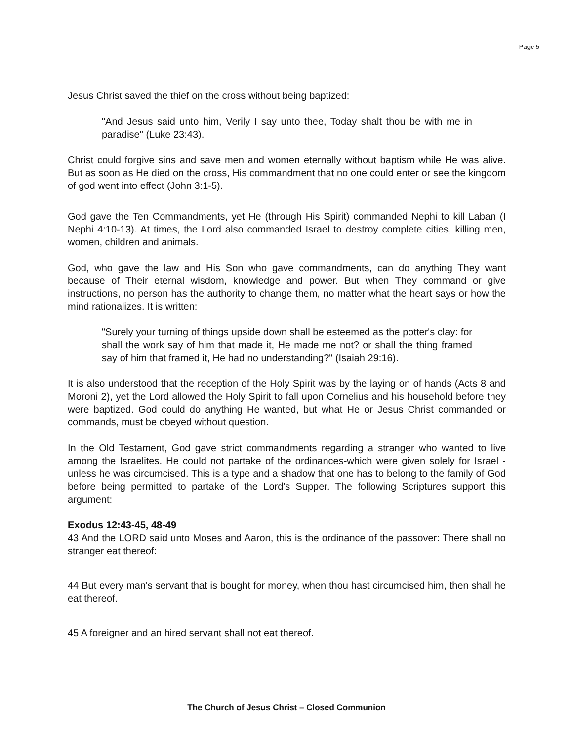Page 5
Jesus Christ saved the thief on the cross without being baptized:
"And Jesus said unto him, Verily I say unto thee, Today shalt thou be with me in paradise" (Luke 23:43).
Christ could forgive sins and save men and women eternally without baptism while He was alive. But as soon as He died on the cross, His commandment that no one could enter or see the kingdom of god went into effect (John 3:1-5).
God gave the Ten Commandments, yet He (through His Spirit) commanded Nephi to kill Laban (I Nephi 4:10-13). At times, the Lord also commanded Israel to destroy complete cities, killing men, women, children and animals.
God, who gave the law and His Son who gave commandments, can do anything They want because of Their eternal wisdom, knowledge and power. But when They command or give instructions, no person has the authority to change them, no matter what the heart says or how the mind rationalizes. It is written:
"Surely your turning of things upside down shall be esteemed as the potter's clay: for shall the work say of him that made it, He made me not? or shall the thing framed say of him that framed it, He had no understanding?" (Isaiah 29:16).
It is also understood that the reception of the Holy Spirit was by the laying on of hands (Acts 8 and Moroni 2), yet the Lord allowed the Holy Spirit to fall upon Cornelius and his household before they were baptized. God could do anything He wanted, but what He or Jesus Christ commanded or commands, must be obeyed without question.
In the Old Testament, God gave strict commandments regarding a stranger who wanted to live among the Israelites. He could not partake of the ordinances-which were given solely for Israel - unless he was circumcised. This is a type and a shadow that one has to belong to the family of God before being permitted to partake of the Lord's Supper. The following Scriptures support this argument:
Exodus 12:43-45, 48-49
43 And the LORD said unto Moses and Aaron, this is the ordinance of the passover: There shall no stranger eat thereof:
44 But every man's servant that is bought for money, when thou hast circumcised him, then shall he eat thereof.
45 A foreigner and an hired servant shall not eat thereof.
The Church of Jesus Christ – Closed Communion